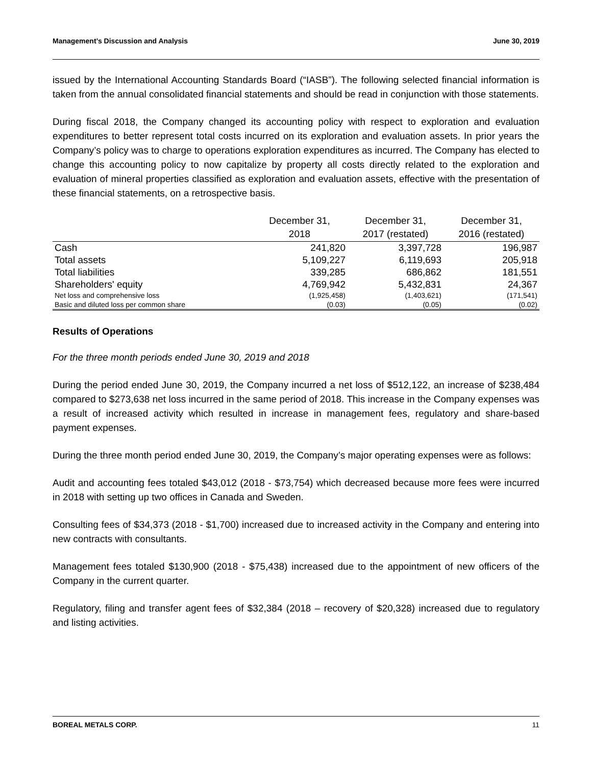Management’s Discussion and Analysis June 30, 2019
issued by the International Accounting Standards Board (“IASB”). The following selected financial information is taken from the annual consolidated financial statements and should be read in conjunction with those statements.
During fiscal 2018, the Company changed its accounting policy with respect to exploration and evaluation expenditures to better represent total costs incurred on its exploration and evaluation assets. In prior years the Company’s policy was to charge to operations exploration expenditures as incurred. The Company has elected to change this accounting policy to now capitalize by property all costs directly related to the exploration and evaluation of mineral properties classified as exploration and evaluation assets, effective with the presentation of these financial statements, on a retrospective basis.
| | December 31, 2018 | December 31, 2017 (restated) | December 31, 2016 (restated) |
| --- | --- | --- | --- |
| Cash | 241,820 | 3,397,728 | 196,987 |
| Total assets | 5,109,227 | 6,119,693 | 205,918 |
| Total liabilities | 339,285 | 686,862 | 181,551 |
| Shareholders' equity | 4,769,942 | 5,432,831 | 24,367 |
| Net loss and comprehensive loss | (1,925,458) | (1,403,621) | (171,541) |
| Basic and diluted loss per common share | (0.03) | (0.05) | (0.02) |
Results of Operations
For the three month periods ended June 30, 2019 and 2018
During the period ended June 30, 2019, the Company incurred a net loss of $512,122, an increase of $238,484 compared to $273,638 net loss incurred in the same period of 2018. This increase in the Company expenses was a result of increased activity which resulted in increase in management fees, regulatory and share-based payment expenses.
During the three month period ended June 30, 2019, the Company’s major operating expenses were as follows:
Audit and accounting fees totaled $43,012 (2018 - $73,754) which decreased because more fees were incurred in 2018 with setting up two offices in Canada and Sweden.
Consulting fees of $34,373 (2018 - $1,700) increased due to increased activity in the Company and entering into new contracts with consultants.
Management fees totaled $130,900 (2018 - $75,438) increased due to the appointment of new officers of the Company in the current quarter.
Regulatory, filing and transfer agent fees of $32,384 (2018 – recovery of $20,328) increased due to regulatory and listing activities.
BOREAL METALS CORP. 11